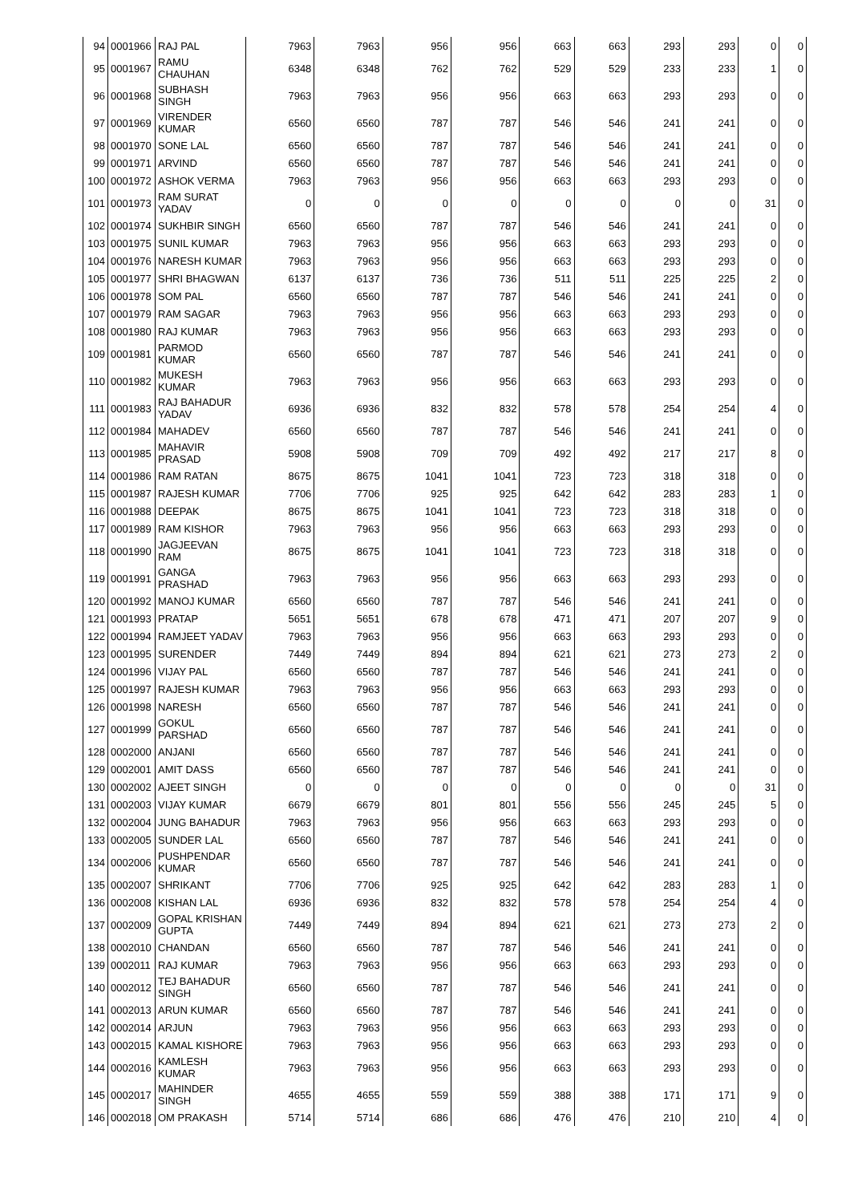| 94 | 0001966 | RAJ PAL | 7963 | 7963 | 956 | 956 | 663 | 663 | 293 | 293 | 0 | 0 |
| 95 | 0001967 | RAMU CHAUHAN | 6348 | 6348 | 762 | 762 | 529 | 529 | 233 | 233 | 1 | 0 |
| 96 | 0001968 | SUBHASH SINGH | 7963 | 7963 | 956 | 956 | 663 | 663 | 293 | 293 | 0 | 0 |
| 97 | 0001969 | VIRENDER KUMAR | 6560 | 6560 | 787 | 787 | 546 | 546 | 241 | 241 | 0 | 0 |
| 98 | 0001970 | SONE LAL | 6560 | 6560 | 787 | 787 | 546 | 546 | 241 | 241 | 0 | 0 |
| 99 | 0001971 | ARVIND | 6560 | 6560 | 787 | 787 | 546 | 546 | 241 | 241 | 0 | 0 |
| 100 | 0001972 | ASHOK VERMA | 7963 | 7963 | 956 | 956 | 663 | 663 | 293 | 293 | 0 | 0 |
| 101 | 0001973 | RAM SURAT YADAV | 0 | 0 | 0 | 0 | 0 | 0 | 0 | 0 | 31 | 0 |
| 102 | 0001974 | SUKHBIR SINGH | 6560 | 6560 | 787 | 787 | 546 | 546 | 241 | 241 | 0 | 0 |
| 103 | 0001975 | SUNIL KUMAR | 7963 | 7963 | 956 | 956 | 663 | 663 | 293 | 293 | 0 | 0 |
| 104 | 0001976 | NARESH KUMAR | 7963 | 7963 | 956 | 956 | 663 | 663 | 293 | 293 | 0 | 0 |
| 105 | 0001977 | SHRI BHAGWAN | 6137 | 6137 | 736 | 736 | 511 | 511 | 225 | 225 | 2 | 0 |
| 106 | 0001978 | SOM PAL | 6560 | 6560 | 787 | 787 | 546 | 546 | 241 | 241 | 0 | 0 |
| 107 | 0001979 | RAM SAGAR | 7963 | 7963 | 956 | 956 | 663 | 663 | 293 | 293 | 0 | 0 |
| 108 | 0001980 | RAJ KUMAR | 7963 | 7963 | 956 | 956 | 663 | 663 | 293 | 293 | 0 | 0 |
| 109 | 0001981 | PARMOD KUMAR | 6560 | 6560 | 787 | 787 | 546 | 546 | 241 | 241 | 0 | 0 |
| 110 | 0001982 | MUKESH KUMAR | 7963 | 7963 | 956 | 956 | 663 | 663 | 293 | 293 | 0 | 0 |
| 111 | 0001983 | RAJ BAHADUR YADAV | 6936 | 6936 | 832 | 832 | 578 | 578 | 254 | 254 | 4 | 0 |
| 112 | 0001984 | MAHADEV | 6560 | 6560 | 787 | 787 | 546 | 546 | 241 | 241 | 0 | 0 |
| 113 | 0001985 | MAHAVIR PRASAD | 5908 | 5908 | 709 | 709 | 492 | 492 | 217 | 217 | 8 | 0 |
| 114 | 0001986 | RAM RATAN | 8675 | 8675 | 1041 | 1041 | 723 | 723 | 318 | 318 | 0 | 0 |
| 115 | 0001987 | RAJESH KUMAR | 7706 | 7706 | 925 | 925 | 642 | 642 | 283 | 283 | 1 | 0 |
| 116 | 0001988 | DEEPAK | 8675 | 8675 | 1041 | 1041 | 723 | 723 | 318 | 318 | 0 | 0 |
| 117 | 0001989 | RAM KISHOR | 7963 | 7963 | 956 | 956 | 663 | 663 | 293 | 293 | 0 | 0 |
| 118 | 0001990 | JAGJEEVAN RAM | 8675 | 8675 | 1041 | 1041 | 723 | 723 | 318 | 318 | 0 | 0 |
| 119 | 0001991 | GANGA PRASHAD | 7963 | 7963 | 956 | 956 | 663 | 663 | 293 | 293 | 0 | 0 |
| 120 | 0001992 | MANOJ KUMAR | 6560 | 6560 | 787 | 787 | 546 | 546 | 241 | 241 | 0 | 0 |
| 121 | 0001993 | PRATAP | 5651 | 5651 | 678 | 678 | 471 | 471 | 207 | 207 | 9 | 0 |
| 122 | 0001994 | RAMJEET YADAV | 7963 | 7963 | 956 | 956 | 663 | 663 | 293 | 293 | 0 | 0 |
| 123 | 0001995 | SURENDER | 7449 | 7449 | 894 | 894 | 621 | 621 | 273 | 273 | 2 | 0 |
| 124 | 0001996 | VIJAY PAL | 6560 | 6560 | 787 | 787 | 546 | 546 | 241 | 241 | 0 | 0 |
| 125 | 0001997 | RAJESH KUMAR | 7963 | 7963 | 956 | 956 | 663 | 663 | 293 | 293 | 0 | 0 |
| 126 | 0001998 | NARESH | 6560 | 6560 | 787 | 787 | 546 | 546 | 241 | 241 | 0 | 0 |
| 127 | 0001999 | GOKUL PARSHAD | 6560 | 6560 | 787 | 787 | 546 | 546 | 241 | 241 | 0 | 0 |
| 128 | 0002000 | ANJANI | 6560 | 6560 | 787 | 787 | 546 | 546 | 241 | 241 | 0 | 0 |
| 129 | 0002001 | AMIT DASS | 6560 | 6560 | 787 | 787 | 546 | 546 | 241 | 241 | 0 | 0 |
| 130 | 0002002 | AJEET SINGH | 0 | 0 | 0 | 0 | 0 | 0 | 0 | 0 | 31 | 0 |
| 131 | 0002003 | VIJAY KUMAR | 6679 | 6679 | 801 | 801 | 556 | 556 | 245 | 245 | 5 | 0 |
| 132 | 0002004 | JUNG BAHADUR | 7963 | 7963 | 956 | 956 | 663 | 663 | 293 | 293 | 0 | 0 |
| 133 | 0002005 | SUNDER LAL | 6560 | 6560 | 787 | 787 | 546 | 546 | 241 | 241 | 0 | 0 |
| 134 | 0002006 | PUSHPENDAR KUMAR | 6560 | 6560 | 787 | 787 | 546 | 546 | 241 | 241 | 0 | 0 |
| 135 | 0002007 | SHRIKANT | 7706 | 7706 | 925 | 925 | 642 | 642 | 283 | 283 | 1 | 0 |
| 136 | 0002008 | KISHAN LAL | 6936 | 6936 | 832 | 832 | 578 | 578 | 254 | 254 | 4 | 0 |
| 137 | 0002009 | GOPAL KRISHAN GUPTA | 7449 | 7449 | 894 | 894 | 621 | 621 | 273 | 273 | 2 | 0 |
| 138 | 0002010 | CHANDAN | 6560 | 6560 | 787 | 787 | 546 | 546 | 241 | 241 | 0 | 0 |
| 139 | 0002011 | RAJ KUMAR | 7963 | 7963 | 956 | 956 | 663 | 663 | 293 | 293 | 0 | 0 |
| 140 | 0002012 | TEJ BAHADUR SINGH | 6560 | 6560 | 787 | 787 | 546 | 546 | 241 | 241 | 0 | 0 |
| 141 | 0002013 | ARUN KUMAR | 6560 | 6560 | 787 | 787 | 546 | 546 | 241 | 241 | 0 | 0 |
| 142 | 0002014 | ARJUN | 7963 | 7963 | 956 | 956 | 663 | 663 | 293 | 293 | 0 | 0 |
| 143 | 0002015 | KAMAL KISHORE | 7963 | 7963 | 956 | 956 | 663 | 663 | 293 | 293 | 0 | 0 |
| 144 | 0002016 | KAMLESH KUMAR | 7963 | 7963 | 956 | 956 | 663 | 663 | 293 | 293 | 0 | 0 |
| 145 | 0002017 | MAHINDER SINGH | 4655 | 4655 | 559 | 559 | 388 | 388 | 171 | 171 | 9 | 0 |
| 146 | 0002018 | OM PRAKASH | 5714 | 5714 | 686 | 686 | 476 | 476 | 210 | 210 | 4 | 0 |